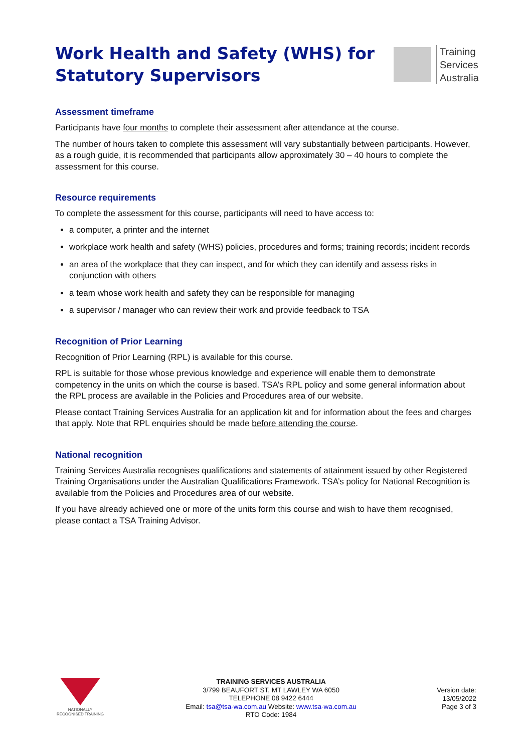Training
Services
Australia
Work Health and Safety (WHS) for Statutory Supervisors
Assessment timeframe
Participants have four months to complete their assessment after attendance at the course.
The number of hours taken to complete this assessment will vary substantially between participants. However, as a rough guide, it is recommended that participants allow approximately 30 – 40 hours to complete the assessment for this course.
Resource requirements
To complete the assessment for this course, participants will need to have access to:
a computer, a printer and the internet
workplace work health and safety (WHS) policies, procedures and forms; training records; incident records
an area of the workplace that they can inspect, and for which they can identify and assess risks in conjunction with others
a team whose work health and safety they can be responsible for managing
a supervisor / manager who can review their work and provide feedback to TSA
Recognition of Prior Learning
Recognition of Prior Learning (RPL) is available for this course.
RPL is suitable for those whose previous knowledge and experience will enable them to demonstrate competency in the units on which the course is based. TSA’s RPL policy and some general information about the RPL process are available in the Policies and Procedures area of our website.
Please contact Training Services Australia for an application kit and for information about the fees and charges that apply. Note that RPL enquiries should be made before attending the course.
National recognition
Training Services Australia recognises qualifications and statements of attainment issued by other Registered Training Organisations under the Australian Qualifications Framework. TSA’s policy for National Recognition is available from the Policies and Procedures area of our website.
If you have already achieved one or more of the units form this course and wish to have them recognised, please contact a TSA Training Advisor.
NATIONALLY RECOGNISED TRAINING
TRAINING SERVICES AUSTRALIA
3/799 BEAUFORT ST, MT LAWLEY WA 6050
TELEPHONE 08 9422 6444
Email: tsa@tsa-wa.com.au Website: www.tsa-wa.com.au
RTO Code: 1984
Version date:
13/05/2022
Page 3 of 3